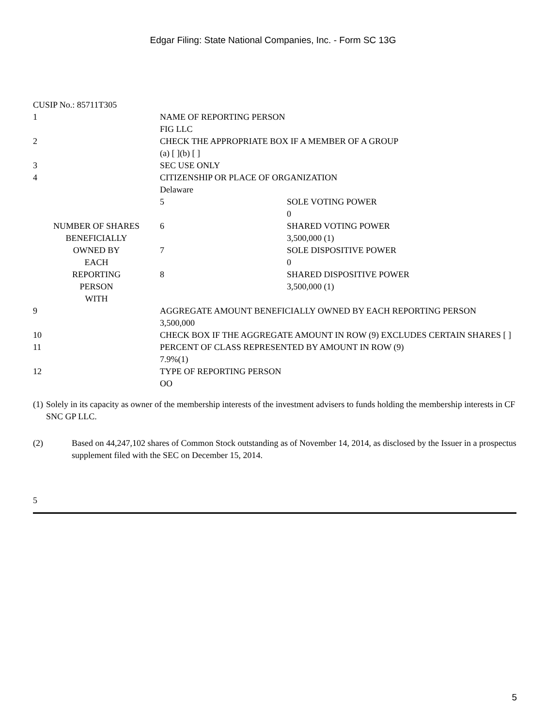Edgar Filing: State National Companies, Inc. - Form SC 13G
CUSIP No.: 85711T305
| 1 | NAME OF REPORTING PERSON FIG LLC | |
| 2 | CHECK THE APPROPRIATE BOX IF A MEMBER OF A GROUP (a) [ ](b) [ ] | |
| 3 | SEC USE ONLY | |
| 4 | CITIZENSHIP OR PLACE OF ORGANIZATION Delaware | |
| NUMBER OF SHARES BENEFICIALLY OWNED BY EACH REPORTING PERSON WITH | 5 | SOLE VOTING POWER 0 |
| | 6 | SHARED VOTING POWER 3,500,000 (1) |
| | 7 | SOLE DISPOSITIVE POWER 0 |
| | 8 | SHARED DISPOSITIVE POWER 3,500,000 (1) |
| 9 | AGGREGATE AMOUNT BENEFICIALLY OWNED BY EACH REPORTING PERSON 3,500,000 | |
| 10 | CHECK BOX IF THE AGGREGATE AMOUNT IN ROW (9) EXCLUDES CERTAIN SHARES [ ] | |
| 11 | PERCENT OF CLASS REPRESENTED BY AMOUNT IN ROW (9) 7.9%(1) | |
| 12 | TYPE OF REPORTING PERSON OO | |
(1) Solely in its capacity as owner of the membership interests of the investment advisers to funds holding the membership interests in CF SNC GP LLC.
(2) Based on 44,247,102 shares of Common Stock outstanding as of November 14, 2014, as disclosed by the Issuer in a prospectus supplement filed with the SEC on December 15, 2014.
5
5